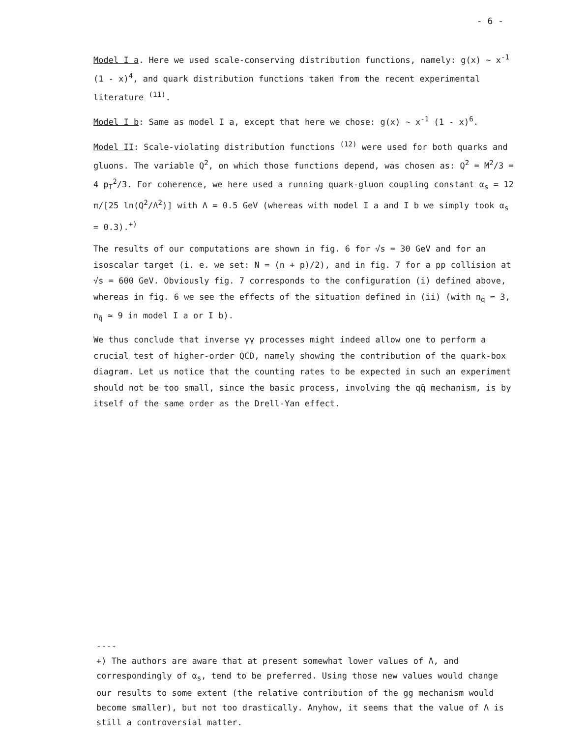- 6 -
Model I a. Here we used scale-conserving distribution functions, namely: g(x) ∼ x<sup>-1</sup> (1 - x)<sup>4</sup>, and quark distribution functions taken from the recent experimental literature <sup>(11)</sup>.
Model I b: Same as model I a, except that here we chose: g(x) ∼ x<sup>-1</sup> (1 - x)<sup>6</sup>.
Model II: Scale-violating distribution functions <sup>(12)</sup> were used for both quarks and gluons. The variable Q<sup>2</sup>, on which those functions depend, was chosen as: Q<sup>2</sup> = M<sup>2</sup>/3 = 4 p<sub>T</sub><sup>2</sup>/3. For coherence, we here used a running quark-gluon coupling constant α<sub>s</sub> = 12 π/[25 ln(Q<sup>2</sup>/Λ<sup>2</sup>)] with Λ = 0.5 GeV (whereas with model I a and I b we simply took α<sub>s</sub> = 0.3).<sup>+)</sup>
The results of our computations are shown in fig. 6 for √s = 30 GeV and for an isoscalar target (i. e. we set: N = (n + p)/2), and in fig. 7 for a pp collision at √s = 600 GeV. Obviously fig. 7 corresponds to the configuration (i) defined above, whereas in fig. 6 we see the effects of the situation defined in (ii) (with n<sub>q</sub> ≃ 3, n<sub>q̄</sub> ≃ 9 in model I a or I b).
We thus conclude that inverse γγ processes might indeed allow one to perform a crucial test of higher-order QCD, namely showing the contribution of the quark-box diagram. Let us notice that the counting rates to be expected in such an experiment should not be too small, since the basic process, involving the qq̄ mechanism, is by itself of the same order as the Drell-Yan effect.
----
+) The authors are aware that at present somewhat lower values of Λ, and correspondingly of α<sub>s</sub>, tend to be preferred. Using those new values would change our results to some extent (the relative contribution of the gg mechanism would become smaller), but not too drastically. Anyhow, it seems that the value of Λ is still a controversial matter.